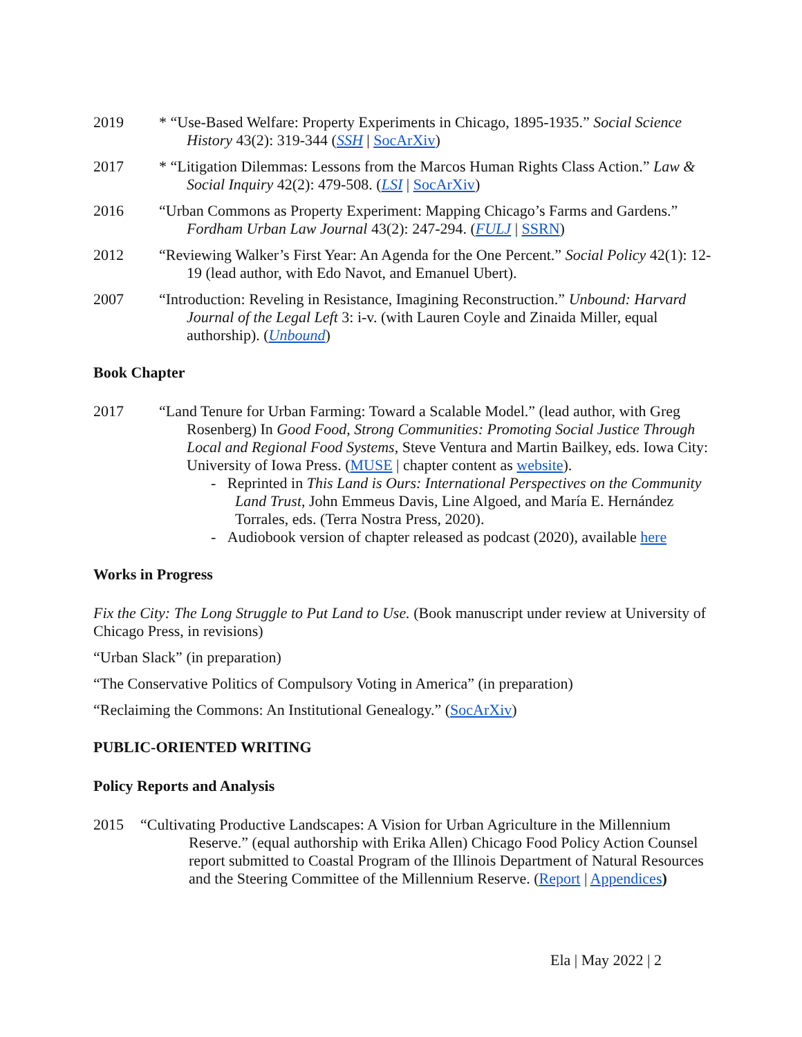2019 * “Use-Based Welfare: Property Experiments in Chicago, 1895-1935.” Social Science History 43(2): 319-344 (SSH | SocArXiv)
2017 * “Litigation Dilemmas: Lessons from the Marcos Human Rights Class Action.” Law & Social Inquiry 42(2): 479-508. (LSI | SocArXiv)
2016 “Urban Commons as Property Experiment: Mapping Chicago’s Farms and Gardens.” Fordham Urban Law Journal 43(2): 247-294. (FULJ | SSRN)
2012 “Reviewing Walker’s First Year: An Agenda for the One Percent.” Social Policy 42(1): 12-19 (lead author, with Edo Navot, and Emanuel Ubert).
2007 “Introduction: Reveling in Resistance, Imagining Reconstruction.” Unbound: Harvard Journal of the Legal Left 3: i-v. (with Lauren Coyle and Zinaida Miller, equal authorship). (Unbound)
Book Chapter
2017 “Land Tenure for Urban Farming: Toward a Scalable Model.” (lead author, with Greg Rosenberg) In Good Food, Strong Communities: Promoting Social Justice Through Local and Regional Food Systems, Steve Ventura and Martin Bailkey, eds. Iowa City: University of Iowa Press. (MUSE | chapter content as website).
- Reprinted in This Land is Ours: International Perspectives on the Community Land Trust, John Emmeus Davis, Line Algoed, and María E. Hernández Torrales, eds. (Terra Nostra Press, 2020).
- Audiobook version of chapter released as podcast (2020), available here
Works in Progress
Fix the City: The Long Struggle to Put Land to Use. (Book manuscript under review at University of Chicago Press, in revisions)
“Urban Slack” (in preparation)
“The Conservative Politics of Compulsory Voting in America” (in preparation)
“Reclaiming the Commons: An Institutional Genealogy.” (SocArXiv)
PUBLIC-ORIENTED WRITING
Policy Reports and Analysis
2015 “Cultivating Productive Landscapes: A Vision for Urban Agriculture in the Millennium Reserve.” (equal authorship with Erika Allen) Chicago Food Policy Action Counsel report submitted to Coastal Program of the Illinois Department of Natural Resources and the Steering Committee of the Millennium Reserve. (Report | Appendices)
Ela | May 2022 | 2